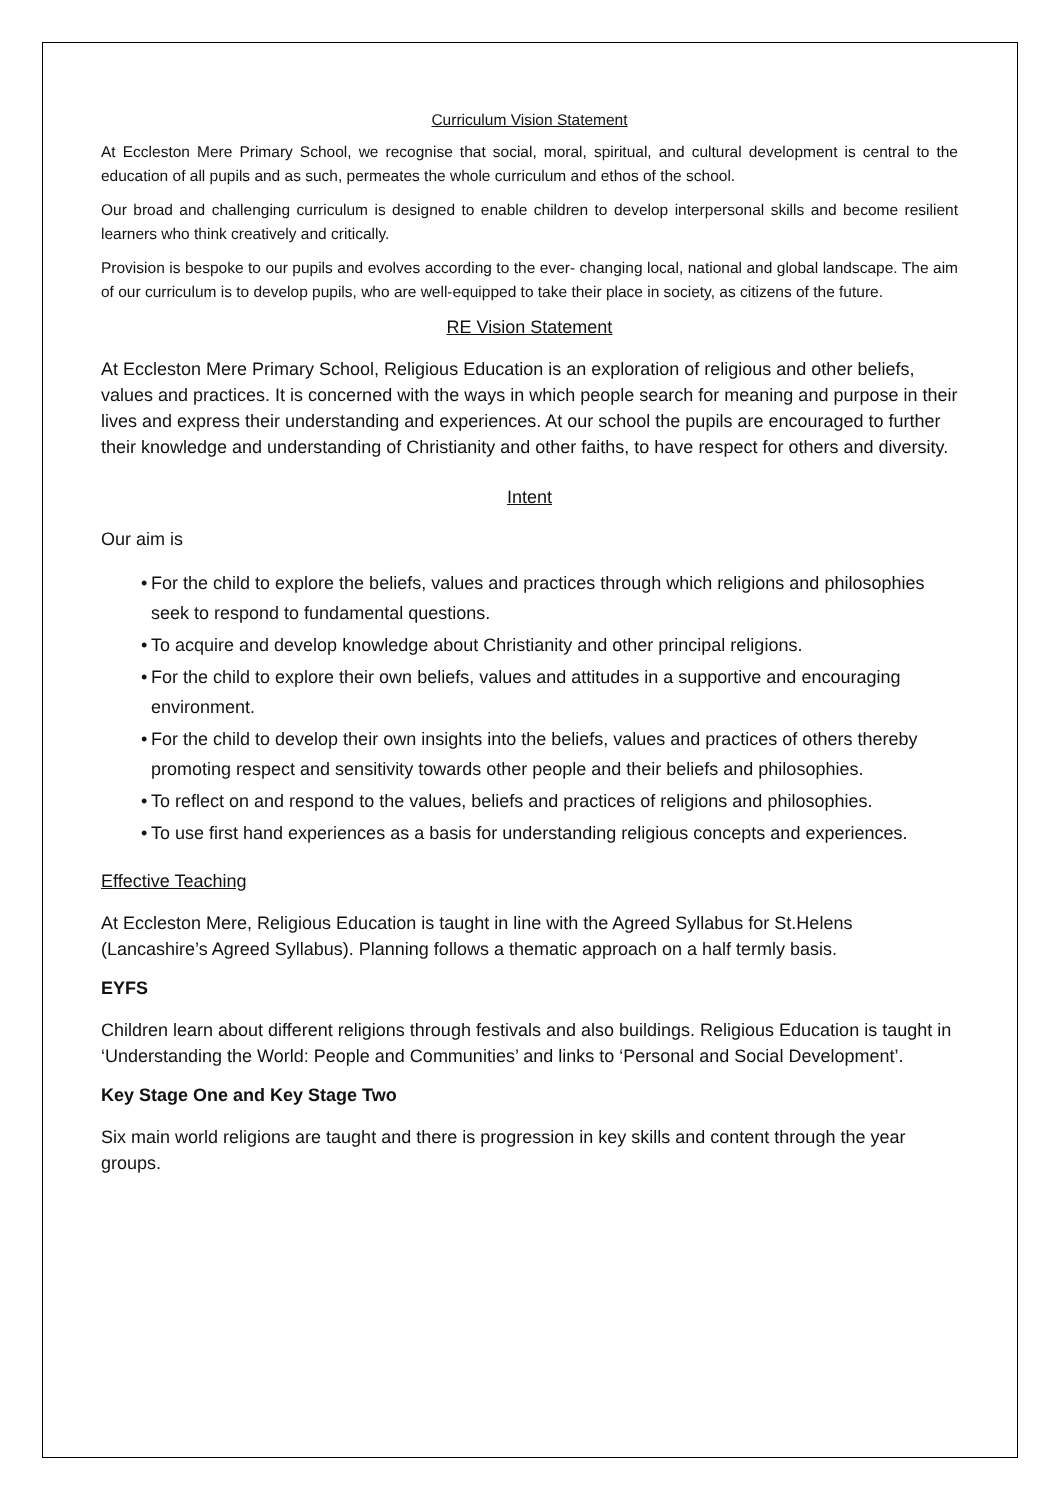Curriculum Vision Statement
At Eccleston Mere Primary School, we recognise that social, moral, spiritual, and cultural development is central to the education of all pupils and as such, permeates the whole curriculum and ethos of the school.
Our broad and challenging curriculum is designed to enable children to develop interpersonal skills and become resilient learners who think creatively and critically.
Provision is bespoke to our pupils and evolves according to the ever- changing local, national and global landscape. The aim of our curriculum is to develop pupils, who are well-equipped to take their place in society, as citizens of the future.
RE Vision Statement
At Eccleston Mere Primary School, Religious Education is an exploration of religious and other beliefs, values and practices. It is concerned with the ways in which people search for meaning and purpose in their lives and express their understanding and experiences. At our school the pupils are encouraged to further their knowledge and understanding of Christianity and other faiths, to have respect for others and diversity.
Intent
Our aim is
• For the child to explore the beliefs, values and practices through which religions and philosophies seek to respond to fundamental questions.
• To acquire and develop knowledge about Christianity and other principal religions.
• For the child to explore their own beliefs, values and attitudes in a supportive and encouraging environment.
• For the child to develop their own insights into the beliefs, values and practices of others thereby promoting respect and sensitivity towards other people and their beliefs and philosophies.
• To reflect on and respond to the values, beliefs and practices of religions and philosophies.
• To use first hand experiences as a basis for understanding religious concepts and experiences.
Effective Teaching
At Eccleston Mere, Religious Education is taught in line with the Agreed Syllabus for St.Helens (Lancashire’s Agreed Syllabus). Planning follows a thematic approach on a half termly basis.
EYFS
Children learn about different religions through festivals and also buildings. Religious Education is taught in ‘Understanding the World: People and Communities’ and links to ‘Personal and Social Development’.
Key Stage One and Key Stage Two
Six main world religions are taught and there is progression in key skills and content through the year groups.